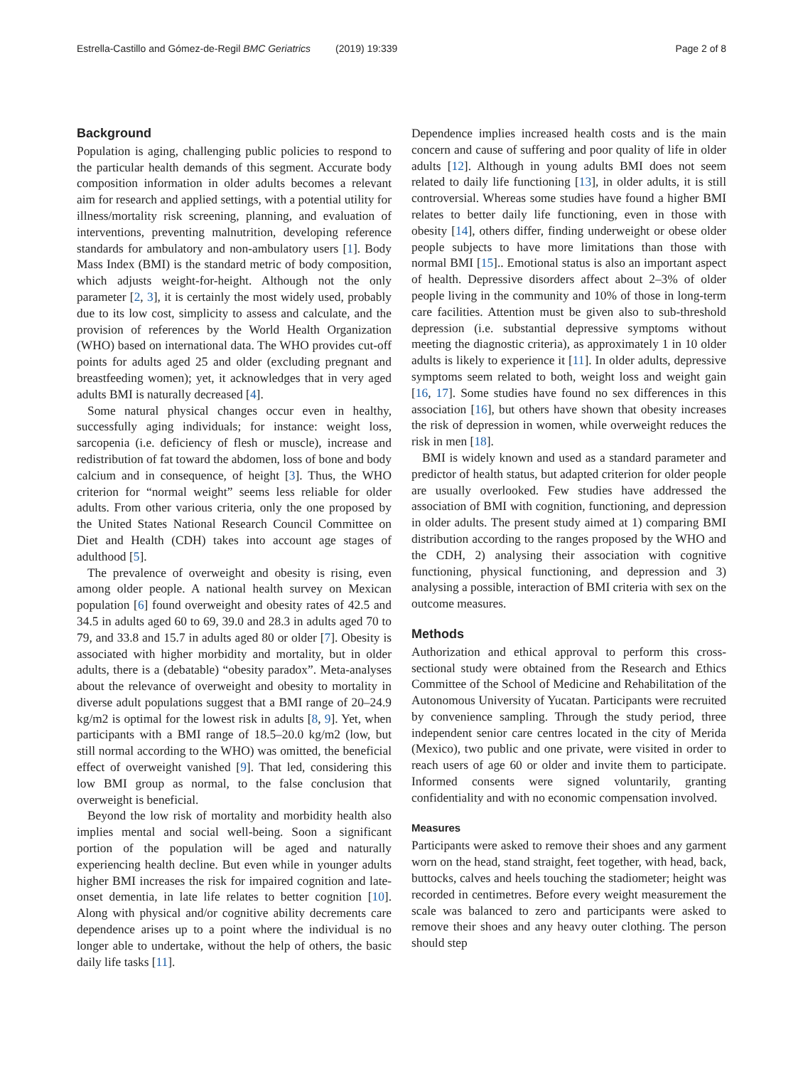Estrella-Castillo and Gómez-de-Regil BMC Geriatrics (2019) 19:339 Page 2 of 8
Background
Population is aging, challenging public policies to respond to the particular health demands of this segment. Accurate body composition information in older adults becomes a relevant aim for research and applied settings, with a potential utility for illness/mortality risk screening, planning, and evaluation of interventions, preventing malnutrition, developing reference standards for ambulatory and non-ambulatory users [1]. Body Mass Index (BMI) is the standard metric of body composition, which adjusts weight-for-height. Although not the only parameter [2, 3], it is certainly the most widely used, probably due to its low cost, simplicity to assess and calculate, and the provision of references by the World Health Organization (WHO) based on international data. The WHO provides cut-off points for adults aged 25 and older (excluding pregnant and breastfeeding women); yet, it acknowledges that in very aged adults BMI is naturally decreased [4].
Some natural physical changes occur even in healthy, successfully aging individuals; for instance: weight loss, sarcopenia (i.e. deficiency of flesh or muscle), increase and redistribution of fat toward the abdomen, loss of bone and body calcium and in consequence, of height [3]. Thus, the WHO criterion for “normal weight” seems less reliable for older adults. From other various criteria, only the one proposed by the United States National Research Council Committee on Diet and Health (CDH) takes into account age stages of adulthood [5].
The prevalence of overweight and obesity is rising, even among older people. A national health survey on Mexican population [6] found overweight and obesity rates of 42.5 and 34.5 in adults aged 60 to 69, 39.0 and 28.3 in adults aged 70 to 79, and 33.8 and 15.7 in adults aged 80 or older [7]. Obesity is associated with higher morbidity and mortality, but in older adults, there is a (debatable) “obesity paradox”. Meta-analyses about the relevance of overweight and obesity to mortality in diverse adult populations suggest that a BMI range of 20–24.9 kg/m2 is optimal for the lowest risk in adults [8, 9]. Yet, when participants with a BMI range of 18.5–20.0 kg/m2 (low, but still normal according to the WHO) was omitted, the beneficial effect of overweight vanished [9]. That led, considering this low BMI group as normal, to the false conclusion that overweight is beneficial.
Beyond the low risk of mortality and morbidity health also implies mental and social well-being. Soon a significant portion of the population will be aged and naturally experiencing health decline. But even while in younger adults higher BMI increases the risk for impaired cognition and late-onset dementia, in late life relates to better cognition [10]. Along with physical and/or cognitive ability decrements care dependence arises up to a point where the individual is no longer able to undertake, without the help of others, the basic daily life tasks [11].
Dependence implies increased health costs and is the main concern and cause of suffering and poor quality of life in older adults [12]. Although in young adults BMI does not seem related to daily life functioning [13], in older adults, it is still controversial. Whereas some studies have found a higher BMI relates to better daily life functioning, even in those with obesity [14], others differ, finding underweight or obese older people subjects to have more limitations than those with normal BMI [15].. Emotional status is also an important aspect of health. Depressive disorders affect about 2–3% of older people living in the community and 10% of those in long-term care facilities. Attention must be given also to sub-threshold depression (i.e. substantial depressive symptoms without meeting the diagnostic criteria), as approximately 1 in 10 older adults is likely to experience it [11]. In older adults, depressive symptoms seem related to both, weight loss and weight gain [16, 17]. Some studies have found no sex differences in this association [16], but others have shown that obesity increases the risk of depression in women, while overweight reduces the risk in men [18].
BMI is widely known and used as a standard parameter and predictor of health status, but adapted criterion for older people are usually overlooked. Few studies have addressed the association of BMI with cognition, functioning, and depression in older adults. The present study aimed at 1) comparing BMI distribution according to the ranges proposed by the WHO and the CDH, 2) analysing their association with cognitive functioning, physical functioning, and depression and 3) analysing a possible, interaction of BMI criteria with sex on the outcome measures.
Methods
Authorization and ethical approval to perform this cross-sectional study were obtained from the Research and Ethics Committee of the School of Medicine and Rehabilitation of the Autonomous University of Yucatan. Participants were recruited by convenience sampling. Through the study period, three independent senior care centres located in the city of Merida (Mexico), two public and one private, were visited in order to reach users of age 60 or older and invite them to participate. Informed consents were signed voluntarily, granting confidentiality and with no economic compensation involved.
Measures
Participants were asked to remove their shoes and any garment worn on the head, stand straight, feet together, with head, back, buttocks, calves and heels touching the stadiometer; height was recorded in centimetres. Before every weight measurement the scale was balanced to zero and participants were asked to remove their shoes and any heavy outer clothing. The person should step